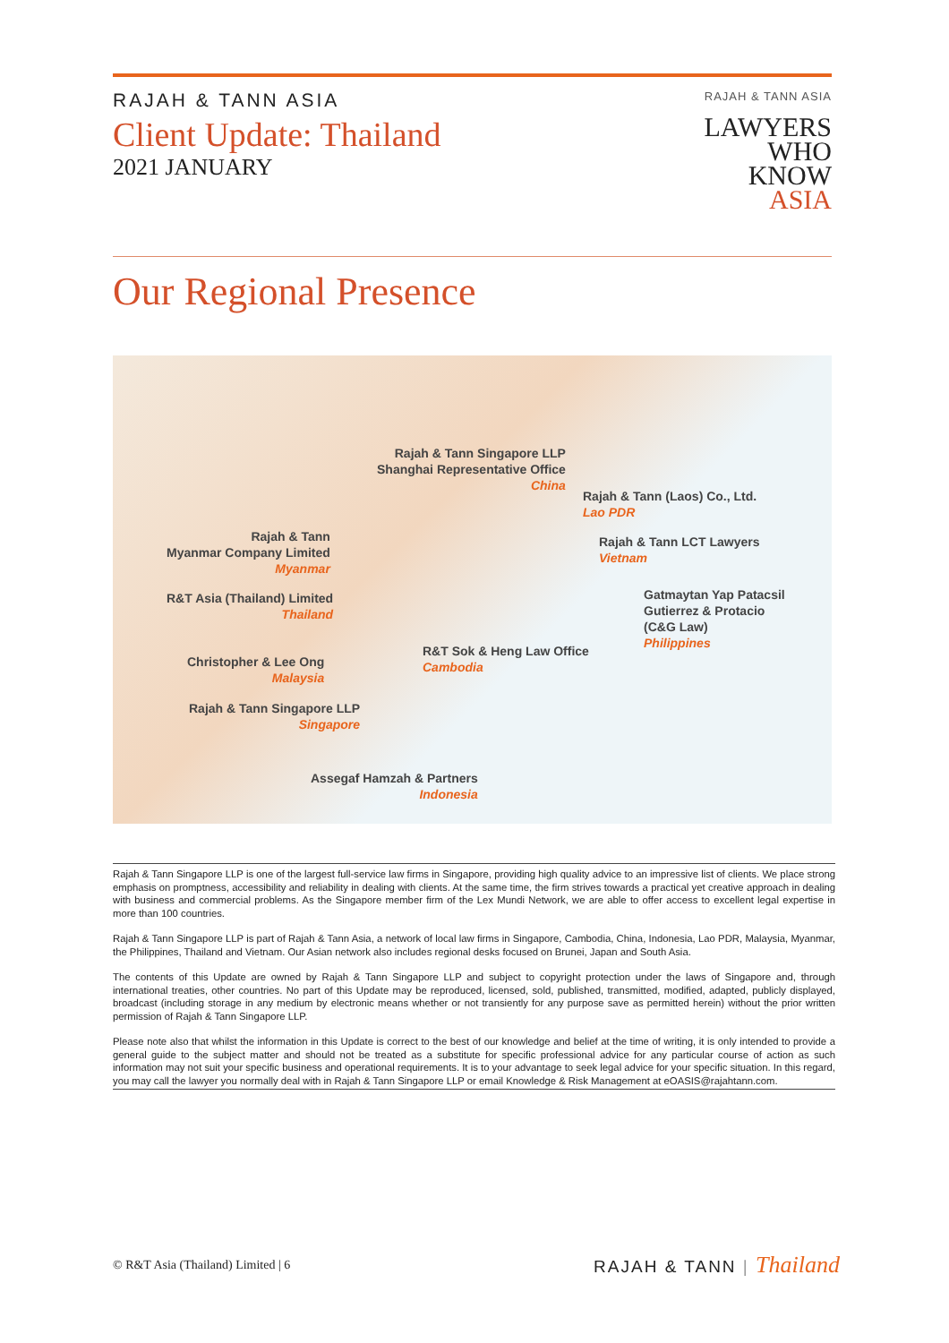RAJAH & TANN ASIA
Client Update: Thailand
2021 JANUARY
RAJAH & TANN ASIA
LAWYERS
WHO
KNOW
ASIA
Our Regional Presence
Rajah & Tann Singapore LLP
Shanghai Representative Office
China
Rajah & Tann (Laos) Co., Ltd.
Lao PDR
Rajah & Tann
Myanmar Company Limited
Myanmar
Rajah & Tann LCT Lawyers
Vietnam
R&T Asia (Thailand) Limited
Thailand
Gatmaytan Yap Patacsil
Gutierrez & Protacio
(C&G Law)
Philippines
R&T Sok & Heng Law Office
Cambodia
Christopher & Lee Ong
Malaysia
Rajah & Tann Singapore LLP
Singapore
Assegaf Hamzah & Partners
Indonesia
Rajah & Tann Singapore LLP is one of the largest full-service law firms in Singapore, providing high quality advice to an impressive list of clients. We place strong emphasis on promptness, accessibility and reliability in dealing with clients. At the same time, the firm strives towards a practical yet creative approach in dealing with business and commercial problems. As the Singapore member firm of the Lex Mundi Network, we are able to offer access to excellent legal expertise in more than 100 countries.
Rajah & Tann Singapore LLP is part of Rajah & Tann Asia, a network of local law firms in Singapore, Cambodia, China, Indonesia, Lao PDR, Malaysia, Myanmar, the Philippines, Thailand and Vietnam. Our Asian network also includes regional desks focused on Brunei, Japan and South Asia.
The contents of this Update are owned by Rajah & Tann Singapore LLP and subject to copyright protection under the laws of Singapore and, through international treaties, other countries. No part of this Update may be reproduced, licensed, sold, published, transmitted, modified, adapted, publicly displayed, broadcast (including storage in any medium by electronic means whether or not transiently for any purpose save as permitted herein) without the prior written permission of Rajah & Tann Singapore LLP.
Please note also that whilst the information in this Update is correct to the best of our knowledge and belief at the time of writing, it is only intended to provide a general guide to the subject matter and should not be treated as a substitute for specific professional advice for any particular course of action as such information may not suit your specific business and operational requirements. It is to your advantage to seek legal advice for your specific situation. In this regard, you may call the lawyer you normally deal with in Rajah & Tann Singapore LLP or email Knowledge & Risk Management at eOASIS@rajahtann.com.
© R&T Asia (Thailand) Limited | 6 RAJAH & TANN | Thailand